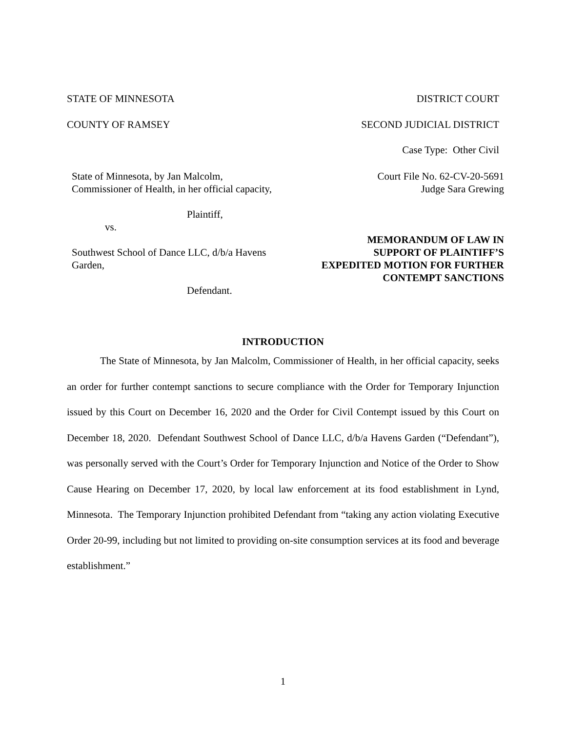STATE OF MINNESOTA DISTRICT COURT
COUNTY OF RAMSEY SECOND JUDICIAL DISTRICT
Case Type: Other Civil
State of Minnesota, by Jan Malcolm,
Commissioner of Health, in her official capacity,
Plaintiff,
vs.
Southwest School of Dance LLC, d/b/a Havens
Garden,
Defendant.
Court File No. 62-CV-20-5691
Judge Sara Grewing
MEMORANDUM OF LAW IN
SUPPORT OF PLAINTIFF’S
EXPEDITED MOTION FOR FURTHER
CONTEMPT SANCTIONS
INTRODUCTION
The State of Minnesota, by Jan Malcolm, Commissioner of Health, in her official capacity, seeks an order for further contempt sanctions to secure compliance with the Order for Temporary Injunction issued by this Court on December 16, 2020 and the Order for Civil Contempt issued by this Court on December 18, 2020. Defendant Southwest School of Dance LLC, d/b/a Havens Garden (“Defendant”), was personally served with the Court’s Order for Temporary Injunction and Notice of the Order to Show Cause Hearing on December 17, 2020, by local law enforcement at its food establishment in Lynd, Minnesota. The Temporary Injunction prohibited Defendant from “taking any action violating Executive Order 20-99, including but not limited to providing on-site consumption services at its food and beverage establishment.”
1